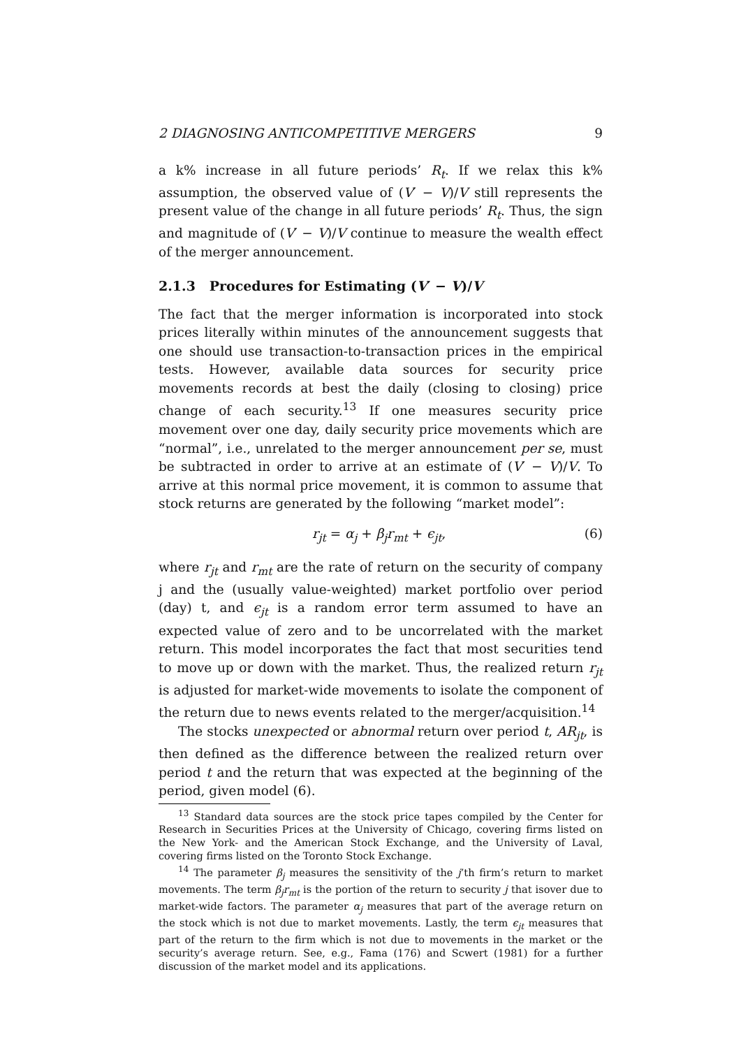2 DIAGNOSING ANTICOMPETITIVE MERGERS 9
a k% increase in all future periods’ R<sub>t</sub>. If we relax this k% assumption, the observed value of (V′ − V)/V still represents the present value of the change in all future periods’ R<sub>t</sub>. Thus, the sign and magnitude of (V′ − V)/V continue to measure the wealth effect of the merger announcement.
2.1.3 Procedures for Estimating (V′ − V)/V
The fact that the merger information is incorporated into stock prices literally within minutes of the announcement suggests that one should use transaction-to-transaction prices in the empirical tests. However, available data sources for security price movements records at best the daily (closing to closing) price change of each security.<sup>13</sup> If one measures security price movement over one day, daily security price movements which are “normal”, i.e., unrelated to the merger announcement per se, must be subtracted in order to arrive at an estimate of (V′ − V)/V. To arrive at this normal price movement, it is common to assume that stock returns are generated by the following “market model”:
r<sub>jt</sub> = α<sub>j</sub> + β<sub>j</sub>r<sub>mt</sub> + ϵ<sub>jt</sub>, (6)
where r<sub>jt</sub> and r<sub>mt</sub> are the rate of return on the security of company j and the (usually value-weighted) market portfolio over period (day) t, and ϵ<sub>jt</sub> is a random error term assumed to have an expected value of zero and to be uncorrelated with the market return. This model incorporates the fact that most securities tend to move up or down with the market. Thus, the realized return r<sub>jt</sub> is adjusted for market-wide movements to isolate the component of the return due to news events related to the merger/acquisition.<sup>14</sup>
The stocks unexpected or abnormal return over period t, AR<sub>jt</sub>, is then defined as the difference between the realized return over period t and the return that was expected at the beginning of the period, given model (6).
<sup>13</sup> Standard data sources are the stock price tapes compiled by the Center for Research in Securities Prices at the University of Chicago, covering firms listed on the New York- and the American Stock Exchange, and the University of Laval, covering firms listed on the Toronto Stock Exchange.
<sup>14</sup> The parameter β<sub>j</sub> measures the sensitivity of the j’th firm’s return to market movements. The term β<sub>j</sub>r<sub>mt</sub> is the portion of the return to security j that isover due to market-wide factors. The parameter α<sub>j</sub> measures that part of the average return on the stock which is not due to market movements. Lastly, the term ϵ<sub>jt</sub> measures that part of the return to the firm which is not due to movements in the market or the security’s average return. See, e.g., Fama (176) and Scwert (1981) for a further discussion of the market model and its applications.